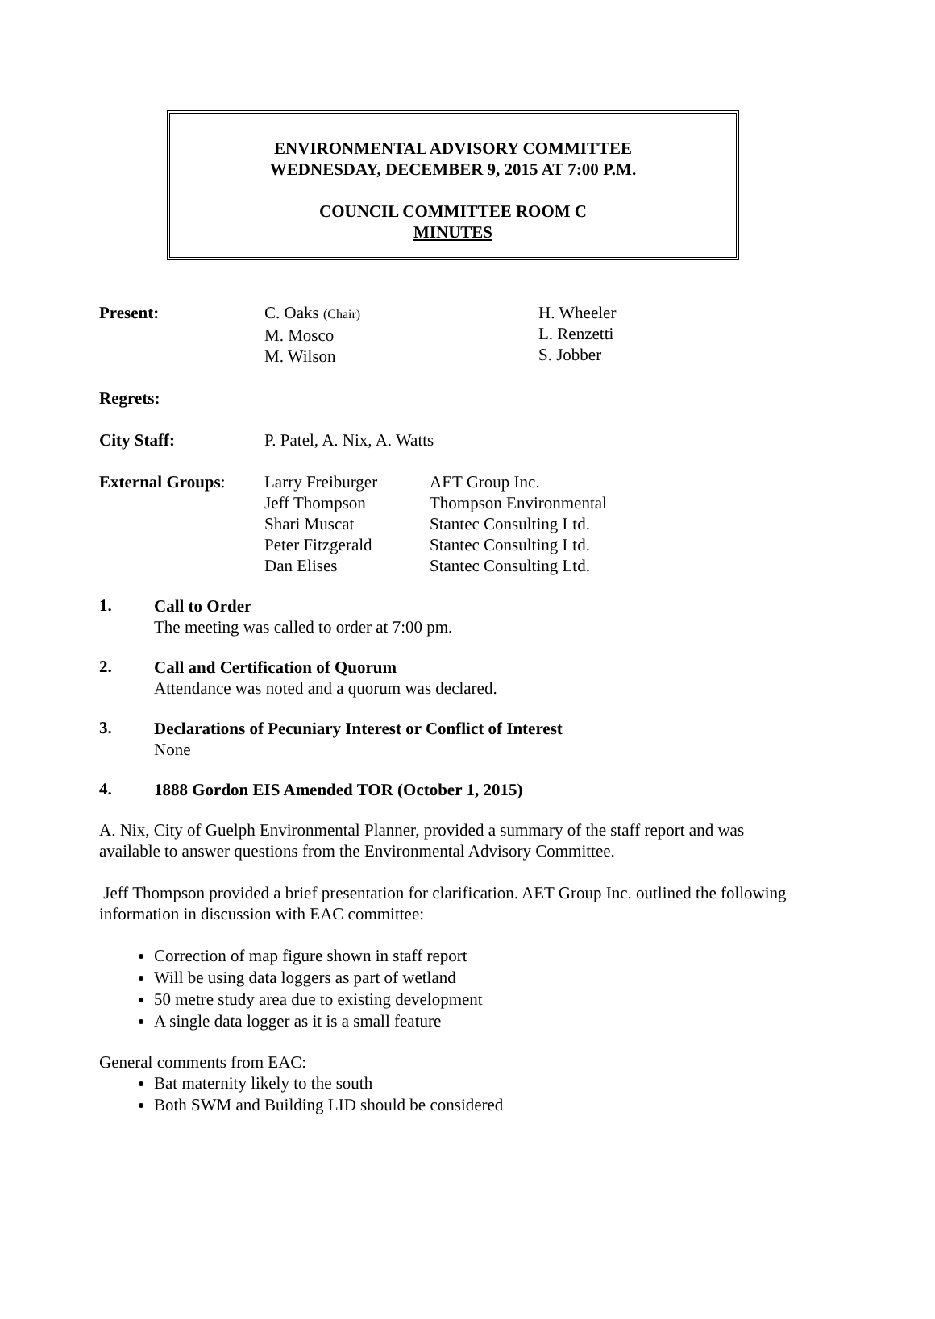ENVIRONMENTAL ADVISORY COMMITTEE
WEDNESDAY, DECEMBER 9, 2015 AT 7:00 P.M.
COUNCIL COMMITTEE ROOM C
MINUTES
| Present: | C. Oaks (Chair) M. Mosco M. Wilson | H. Wheeler L. Renzetti S. Jobber |
| Regrets: | | |
| City Staff: | P. Patel, A. Nix, A. Watts | |
| External Groups : | Larry Freiburger Jeff Thompson Shari Muscat Peter Fitzgerald Dan Elises | AET Group Inc. Thompson Environmental Stantec Consulting Ltd. Stantec Consulting Ltd. Stantec Consulting Ltd. |
1.
Call to Order
The meeting was called to order at 7:00 pm.
2.
Call and Certification of Quorum
Attendance was noted and a quorum was declared.
3.
Declarations of Pecuniary Interest or Conflict of Interest
None
4.
1888 Gordon EIS Amended TOR (October 1, 2015)
A. Nix, City of Guelph Environmental Planner, provided a summary of the staff report and was available to answer questions from the Environmental Advisory Committee.
Jeff Thompson provided a brief presentation for clarification. AET Group Inc. outlined the following information in discussion with EAC committee:
Correction of map figure shown in staff report
Will be using data loggers as part of wetland
50 metre study area due to existing development
A single data logger as it is a small feature
General comments from EAC:
Bat maternity likely to the south
Both SWM and Building LID should be considered